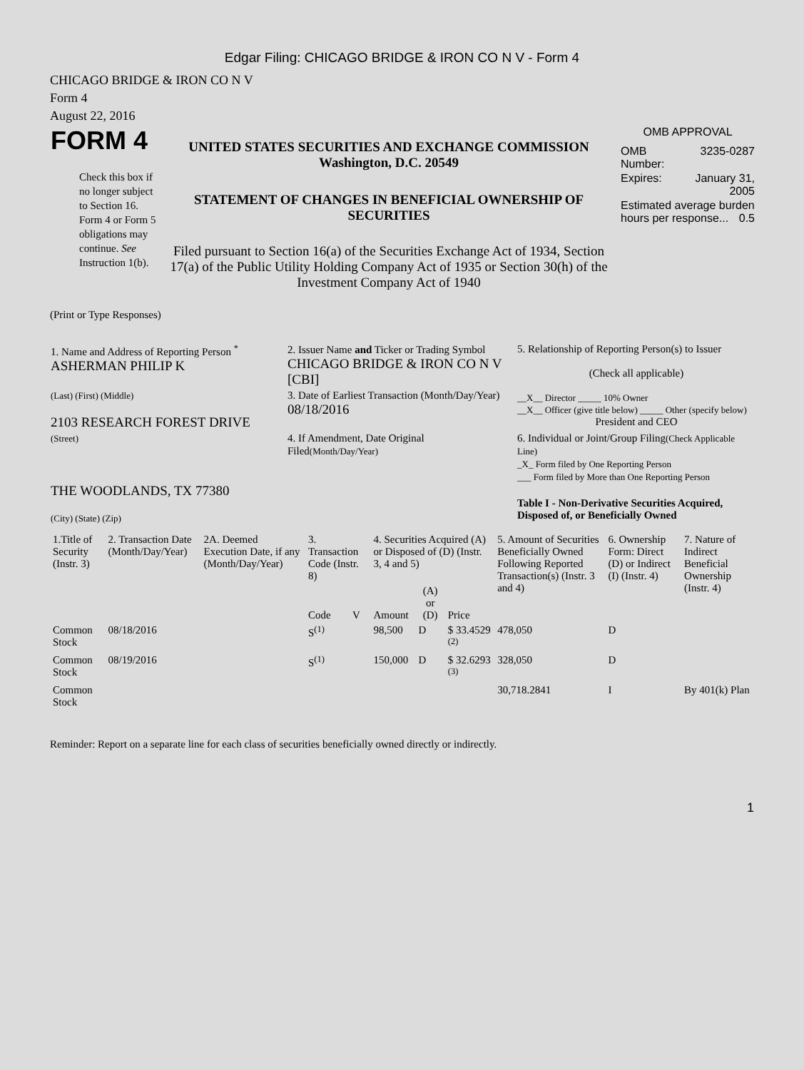Edgar Filing: CHICAGO BRIDGE & IRON CO N V - Form 4
CHICAGO BRIDGE & IRON CO N V
Form 4
August 22, 2016
| FORM 4 Check this box if no longer subject to Section 16. Form 4 or Form 5 obligations may continue. See Instruction 1(b). | UNITED STATES SECURITIES AND EXCHANGE COMMISSION Washington, D.C. 20549 STATEMENT OF CHANGES IN BENEFICIAL OWNERSHIP OF SECURITIES Filed pursuant to Section 16(a) of the Securities Exchange Act of 1934, Section 17(a) of the Public Utility Holding Company Act of 1935 or Section 30(h) of the Investment Company Act of 1940 | OMB APPROVAL / OMB Number: / 3235-0287 / / Expires: / January 31, 2005 / / Estimated average burden hours per response... 0.5 / / |
(Print or Type Responses)
| 1. Name and Address of Reporting Person <sup>*</sup> ASHERMAN PHILIP K | 2. Issuer Name and Ticker or Trading Symbol CHICAGO BRIDGE & IRON CO N V [CBI] | 5. Relationship of Reporting Person(s) to Issuer (Check all applicable) __X__ Director _____ 10% Owner __X__ Officer (give title below) _____ Other (specify below) President and CEO |
| (Last) (First) (Middle) 2103 RESEARCH FOREST DRIVE | 3. Date of Earliest Transaction (Month/Day/Year) 08/18/2016 | |
| (Street) THE WOODLANDS, TX 77380 (City) (State) (Zip) | 4. If Amendment, Date Original Filed (Month/Day/Year) | 6. Individual or Joint/Group Filing (Check Applicable Line) _X_ Form filed by One Reporting Person ___ Form filed by More than One Reporting Person Table I - Non-Derivative Securities Acquired, Disposed of, or Beneficially Owned |
| 1.Title of Security (Instr. 3) | 2. Transaction Date (Month/Day/Year) | 2A. Deemed Execution Date, if any (Month/Day/Year) | 3. Transaction Code (Instr. 8) | | 4. Securities Acquired (A) or Disposed of (D) (Instr. 3, 4 and 5) | | | 5. Amount of Securities Beneficially Owned Following Reported Transaction(s) (Instr. 3 and 4) | 6. Ownership Form: Direct (D) or Indirect (I) (Instr. 4) | 7. Nature of Indirect Beneficial Ownership (Instr. 4) |
| | | | Code | V | Amount | (A) or (D) | Price | | | |
| Common Stock | 08/18/2016 | | S<sup>(1)</sup> | | 98,500 | D | $ 33.4529 <sup>(2)</sup> | 478,050 | D | |
| Common Stock | 08/19/2016 | | S<sup>(1)</sup> | | 150,000 | D | $ 32.6293 <sup>(3)</sup> | 328,050 | D | |
| Common Stock | | | | | | | | 30,718.2841 | I | By 401(k) Plan |
Reminder: Report on a separate line for each class of securities beneficially owned directly or indirectly.
1